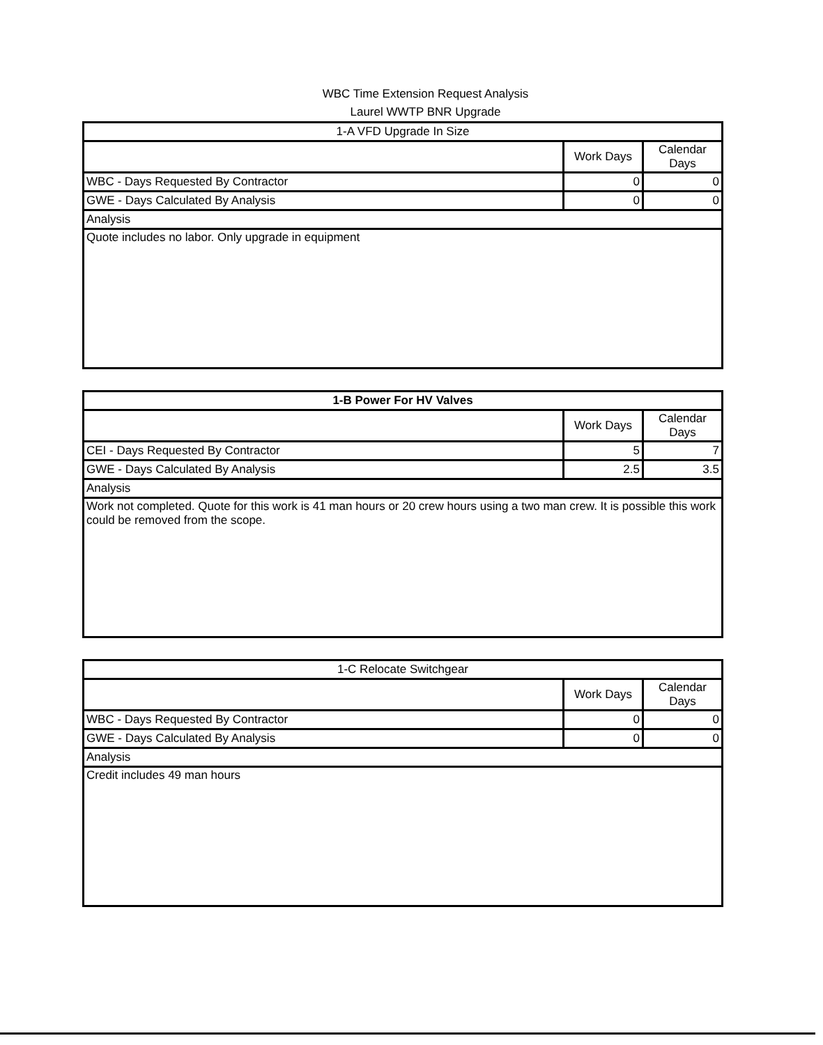WBC Time Extension Request Analysis
Laurel WWTP BNR Upgrade
| 1-A VFD Upgrade In Size | | |
| --- | --- | --- |
| | Work Days | Calendar Days |
| WBC - Days Requested By Contractor | 0 | 0 |
| GWE - Days Calculated By Analysis | 0 | 0 |
| Analysis | | |
| Quote includes no labor. Only upgrade in equipment | | |
| 1-B Power For HV Valves | | |
| --- | --- | --- |
| | Work Days | Calendar Days |
| CEI - Days Requested By Contractor | 5 | 7 |
| GWE - Days Calculated By Analysis | 2.5 | 3.5 |
| Analysis | | |
| Work not completed. Quote for this work is 41 man hours or 20 crew hours using a two man crew. It is possible this work could be removed from the scope. | | |
| 1-C Relocate Switchgear | | |
| --- | --- | --- |
| | Work Days | Calendar Days |
| WBC - Days Requested By Contractor | 0 | 0 |
| GWE - Days Calculated By Analysis | 0 | 0 |
| Analysis | | |
| Credit includes 49 man hours | | |